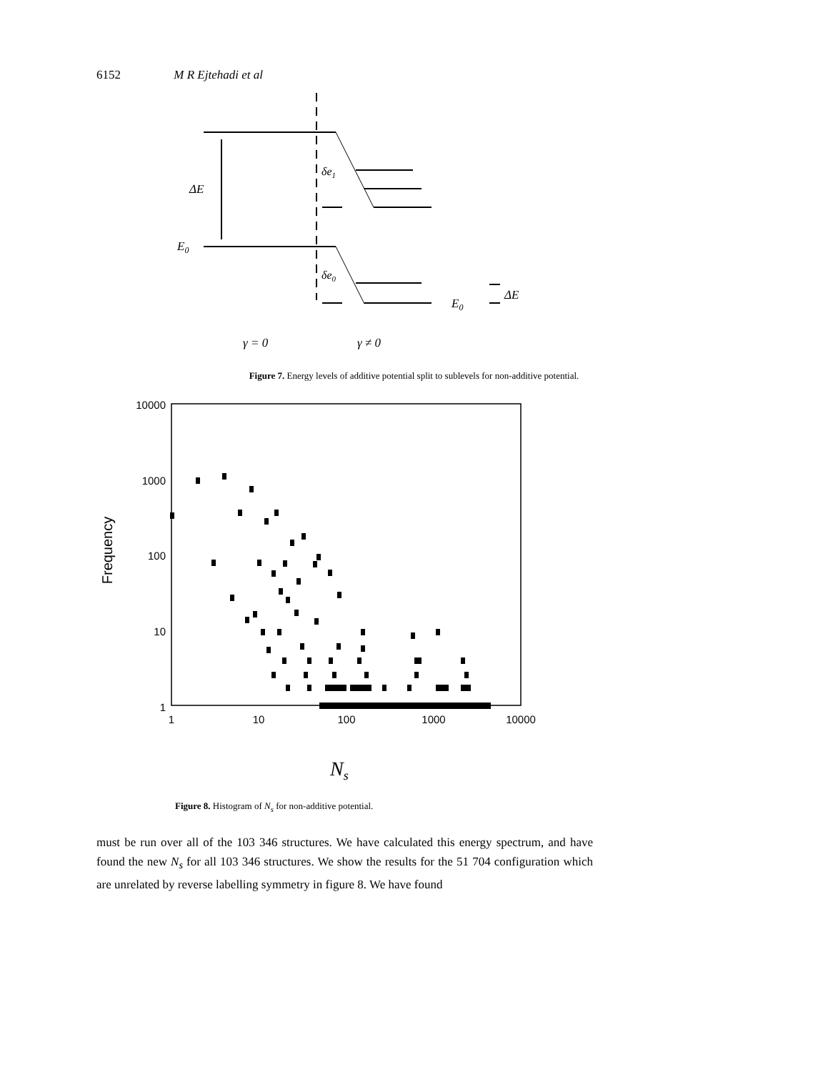6152 M R Ejtehadi et al
ΔE
E0
δe1
δe0
E0
ΔE
γ = 0
γ ≠ 0
Figure 7. Energy levels of additive potential split to sublevels for non-additive potential.
10000
1000
100
10
1
1
10
100
1000
10000
Frequency
Ns
Figure 8. Histogram of N<sub>s</sub> for non-additive potential.
must be run over all of the 103 346 structures. We have calculated this energy spectrum, and have found the new N<sub>s</sub> for all 103 346 structures. We show the results for the 51 704 configuration which are unrelated by reverse labelling symmetry in figure 8. We have found